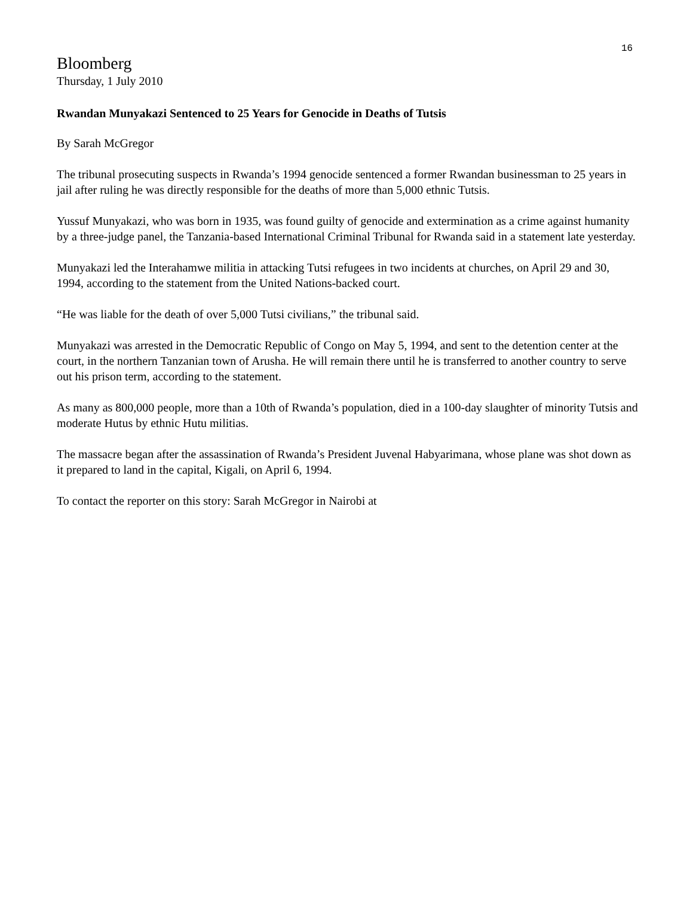16
Bloomberg
Thursday, 1 July 2010
Rwandan Munyakazi Sentenced to 25 Years for Genocide in Deaths of Tutsis
By Sarah McGregor
The tribunal prosecuting suspects in Rwanda’s 1994 genocide sentenced a former Rwandan businessman to 25 years in jail after ruling he was directly responsible for the deaths of more than 5,000 ethnic Tutsis.
Yussuf Munyakazi, who was born in 1935, was found guilty of genocide and extermination as a crime against humanity by a three-judge panel, the Tanzania-based International Criminal Tribunal for Rwanda said in a statement late yesterday.
Munyakazi led the Interahamwe militia in attacking Tutsi refugees in two incidents at churches, on April 29 and 30, 1994, according to the statement from the United Nations-backed court.
“He was liable for the death of over 5,000 Tutsi civilians,” the tribunal said.
Munyakazi was arrested in the Democratic Republic of Congo on May 5, 1994, and sent to the detention center at the court, in the northern Tanzanian town of Arusha. He will remain there until he is transferred to another country to serve out his prison term, according to the statement.
As many as 800,000 people, more than a 10th of Rwanda’s population, died in a 100-day slaughter of minority Tutsis and moderate Hutus by ethnic Hutu militias.
The massacre began after the assassination of Rwanda’s President Juvenal Habyarimana, whose plane was shot down as it prepared to land in the capital, Kigali, on April 6, 1994.
To contact the reporter on this story: Sarah McGregor in Nairobi at